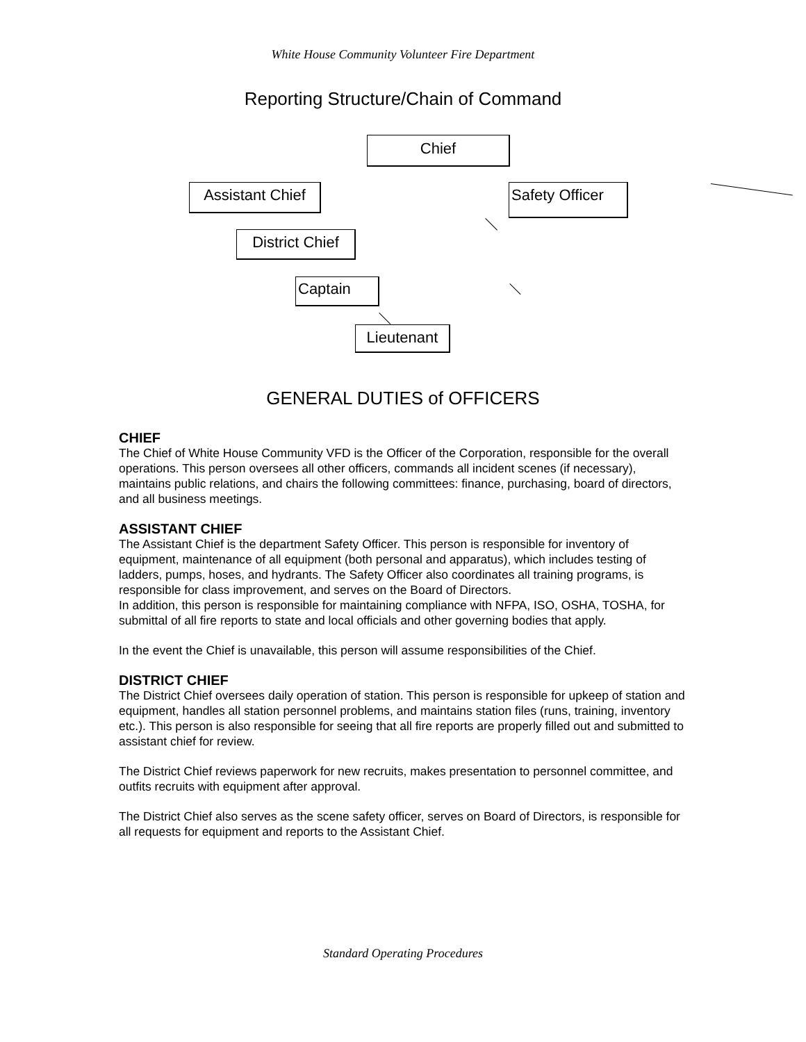White House Community Volunteer Fire Department
Reporting Structure/Chain of Command
Chief
Assistant Chief
Safety Officer
District Chief
Captain
Lieutenant
GENERAL DUTIES of OFFICERS
CHIEF
The Chief of White House Community VFD is the Officer of the Corporation, responsible for the overall operations. This person oversees all other officers, commands all incident scenes (if necessary), maintains public relations, and chairs the following committees: finance, purchasing, board of directors, and all business meetings.
ASSISTANT CHIEF
The Assistant Chief is the department Safety Officer. This person is responsible for inventory of equipment, maintenance of all equipment (both personal and apparatus), which includes testing of ladders, pumps, hoses, and hydrants. The Safety Officer also coordinates all training programs, is responsible for class improvement, and serves on the Board of Directors.
In addition, this person is responsible for maintaining compliance with NFPA, ISO, OSHA, TOSHA, for submittal of all fire reports to state and local officials and other governing bodies that apply.
In the event the Chief is unavailable, this person will assume responsibilities of the Chief.
DISTRICT CHIEF
The District Chief oversees daily operation of station. This person is responsible for upkeep of station and equipment, handles all station personnel problems, and maintains station files (runs, training, inventory etc.). This person is also responsible for seeing that all fire reports are properly filled out and submitted to assistant chief for review.
The District Chief reviews paperwork for new recruits, makes presentation to personnel committee, and outfits recruits with equipment after approval.
The District Chief also serves as the scene safety officer, serves on Board of Directors, is responsible for all requests for equipment and reports to the Assistant Chief.
Standard Operating Procedures